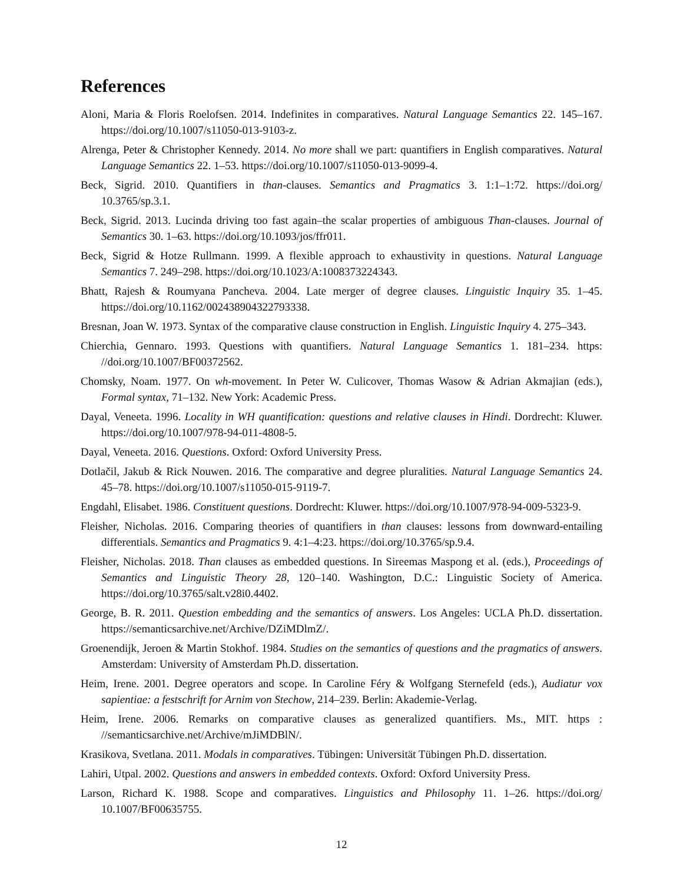References
Aloni, Maria & Floris Roelofsen. 2014. Indefinites in comparatives. Natural Language Semantics 22. 145–167. https://doi.org/10.1007/s11050-013-9103-z.
Alrenga, Peter & Christopher Kennedy. 2014. No more shall we part: quantifiers in English comparatives. Natural Language Semantics 22. 1–53. https://doi.org/10.1007/s11050-013-9099-4.
Beck, Sigrid. 2010. Quantifiers in than-clauses. Semantics and Pragmatics 3. 1:1–1:72. https://doi.org/ 10.3765/sp.3.1.
Beck, Sigrid. 2013. Lucinda driving too fast again–the scalar properties of ambiguous Than-clauses. Journal of Semantics 30. 1–63. https://doi.org/10.1093/jos/ffr011.
Beck, Sigrid & Hotze Rullmann. 1999. A flexible approach to exhaustivity in questions. Natural Language Semantics 7. 249–298. https://doi.org/10.1023/A:1008373224343.
Bhatt, Rajesh & Roumyana Pancheva. 2004. Late merger of degree clauses. Linguistic Inquiry 35. 1–45. https://doi.org/10.1162/002438904322793338.
Bresnan, Joan W. 1973. Syntax of the comparative clause construction in English. Linguistic Inquiry 4. 275–343.
Chierchia, Gennaro. 1993. Questions with quantifiers. Natural Language Semantics 1. 181–234. https: //doi.org/10.1007/BF00372562.
Chomsky, Noam. 1977. On wh-movement. In Peter W. Culicover, Thomas Wasow & Adrian Akmajian (eds.), Formal syntax, 71–132. New York: Academic Press.
Dayal, Veneeta. 1996. Locality in WH quantification: questions and relative clauses in Hindi. Dordrecht: Kluwer. https://doi.org/10.1007/978-94-011-4808-5.
Dayal, Veneeta. 2016. Questions. Oxford: Oxford University Press.
Dotlačil, Jakub & Rick Nouwen. 2016. The comparative and degree pluralities. Natural Language Semantics 24. 45–78. https://doi.org/10.1007/s11050-015-9119-7.
Engdahl, Elisabet. 1986. Constituent questions. Dordrecht: Kluwer. https://doi.org/10.1007/978-94-009-5323-9.
Fleisher, Nicholas. 2016. Comparing theories of quantifiers in than clauses: lessons from downward-entailing differentials. Semantics and Pragmatics 9. 4:1–4:23. https://doi.org/10.3765/sp.9.4.
Fleisher, Nicholas. 2018. Than clauses as embedded questions. In Sireemas Maspong et al. (eds.), Proceedings of Semantics and Linguistic Theory 28, 120–140. Washington, D.C.: Linguistic Society of America. https://doi.org/10.3765/salt.v28i0.4402.
George, B. R. 2011. Question embedding and the semantics of answers. Los Angeles: UCLA Ph.D. dissertation. https://semanticsarchive.net/Archive/DZiMDlmZ/.
Groenendijk, Jeroen & Martin Stokhof. 1984. Studies on the semantics of questions and the pragmatics of answers. Amsterdam: University of Amsterdam Ph.D. dissertation.
Heim, Irene. 2001. Degree operators and scope. In Caroline Féry & Wolfgang Sternefeld (eds.), Audiatur vox sapientiae: a festschrift for Arnim von Stechow, 214–239. Berlin: Akademie-Verlag.
Heim, Irene. 2006. Remarks on comparative clauses as generalized quantifiers. Ms., MIT. https : //semanticsarchive.net/Archive/mJiMDBlN/.
Krasikova, Svetlana. 2011. Modals in comparatives. Tübingen: Universität Tübingen Ph.D. dissertation.
Lahiri, Utpal. 2002. Questions and answers in embedded contexts. Oxford: Oxford University Press.
Larson, Richard K. 1988. Scope and comparatives. Linguistics and Philosophy 11. 1–26. https://doi.org/ 10.1007/BF00635755.
12